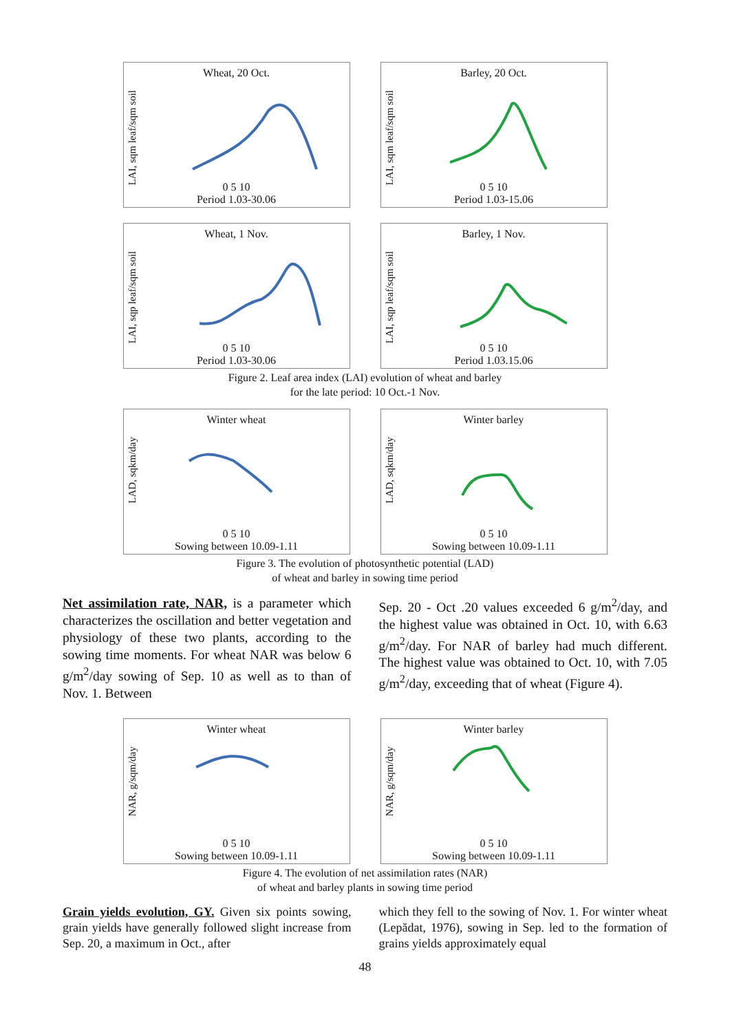Wheat, 20 Oct.
LAI, sqm leaf/sqm soil
0 5 10
Period 1.03-30.06
Barley, 20 Oct.
LAI, sqm leaf/sqm soil
0 5 10
Period 1.03-15.06
Wheat, 1 Nov.
LAI, sqp leaf/sqm soil
0 5 10
Period 1.03-30.06
Barley, 1 Nov.
LAI, sqp leaf/sqm soil
0 5 10
Period 1.03.15.06
Figure 2. Leaf area index (LAI) evolution of wheat and barley
for the late period: 10 Oct.-1 Nov.
Winter wheat
LAD, sqkm/day
0 5 10
Sowing between 10.09-1.11
Winter barley
LAD, sqkm/day
0 5 10
Sowing between 10.09-1.11
Figure 3. The evolution of photosynthetic potential (LAD)
of wheat and barley in sowing time period
Net assimilation rate, NAR, is a parameter which characterizes the oscillation and better vegetation and physiology of these two plants, according to the sowing time moments. For wheat NAR was below 6 g/m<sup>2</sup>/day sowing of Sep. 10 as well as to than of Nov. 1. Between
Sep. 20 - Oct .20 values exceeded 6 g/m<sup>2</sup>/day, and the highest value was obtained in Oct. 10, with 6.63 g/m<sup>2</sup>/day. For NAR of barley had much different. The highest value was obtained to Oct. 10, with 7.05 g/m<sup>2</sup>/day, exceeding that of wheat (Figure 4).
Winter wheat
NAR, g/sqm/day
0 5 10
Sowing between 10.09-1.11
Winter barley
NAR, g/sqm/day
0 5 10
Sowing between 10.09-1.11
Figure 4. The evolution of net assimilation rates (NAR)
of wheat and barley plants in sowing time period
Grain yields evolution, GY. Given six points sowing, grain yields have generally followed slight increase from Sep. 20, a maximum in Oct., after
which they fell to the sowing of Nov. 1. For winter wheat (Lepădat, 1976), sowing in Sep. led to the formation of grains yields approximately equal
48